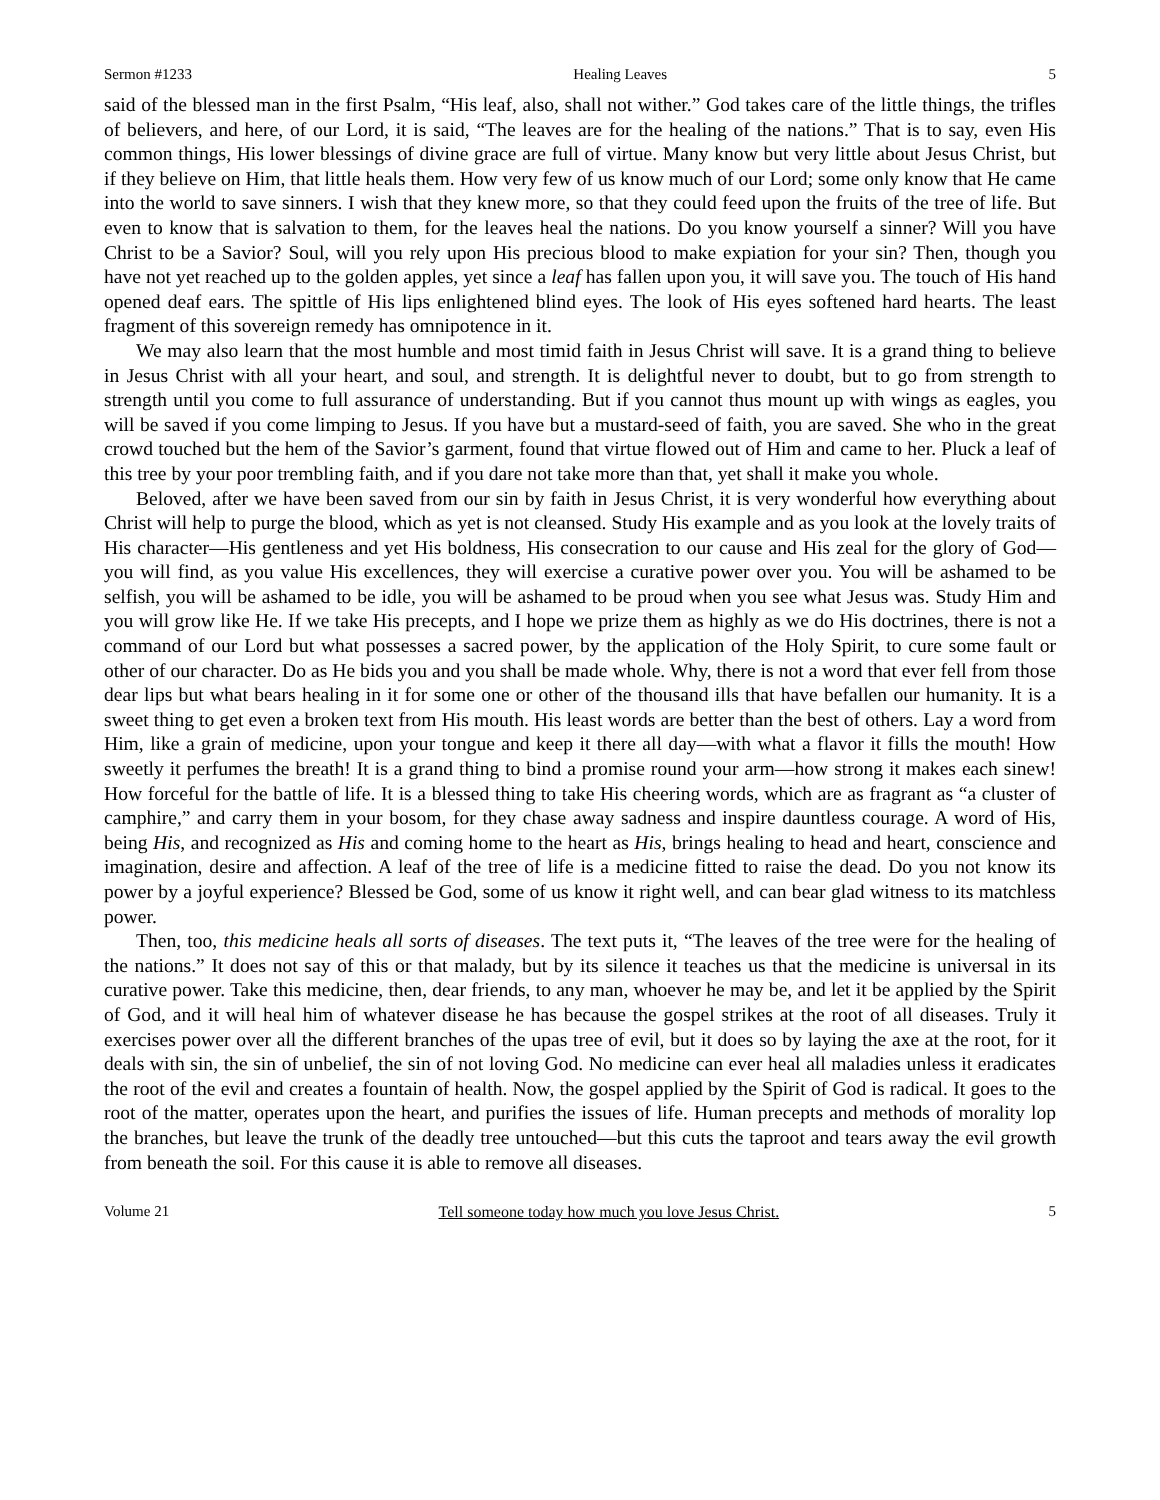Sermon #1233 Healing Leaves 5
said of the blessed man in the first Psalm, “His leaf, also, shall not wither.” God takes care of the little things, the trifles of believers, and here, of our Lord, it is said, “The leaves are for the healing of the nations.” That is to say, even His common things, His lower blessings of divine grace are full of virtue. Many know but very little about Jesus Christ, but if they believe on Him, that little heals them. How very few of us know much of our Lord; some only know that He came into the world to save sinners. I wish that they knew more, so that they could feed upon the fruits of the tree of life. But even to know that is salvation to them, for the leaves heal the nations. Do you know yourself a sinner? Will you have Christ to be a Savior? Soul, will you rely upon His precious blood to make expiation for your sin? Then, though you have not yet reached up to the golden apples, yet since a leaf has fallen upon you, it will save you. The touch of His hand opened deaf ears. The spittle of His lips enlightened blind eyes. The look of His eyes softened hard hearts. The least fragment of this sovereign remedy has omnipotence in it.
We may also learn that the most humble and most timid faith in Jesus Christ will save. It is a grand thing to believe in Jesus Christ with all your heart, and soul, and strength. It is delightful never to doubt, but to go from strength to strength until you come to full assurance of understanding. But if you cannot thus mount up with wings as eagles, you will be saved if you come limping to Jesus. If you have but a mustard-seed of faith, you are saved. She who in the great crowd touched but the hem of the Savior’s garment, found that virtue flowed out of Him and came to her. Pluck a leaf of this tree by your poor trembling faith, and if you dare not take more than that, yet shall it make you whole.
Beloved, after we have been saved from our sin by faith in Jesus Christ, it is very wonderful how everything about Christ will help to purge the blood, which as yet is not cleansed. Study His example and as you look at the lovely traits of His character—His gentleness and yet His boldness, His consecration to our cause and His zeal for the glory of God—you will find, as you value His excellences, they will exercise a curative power over you. You will be ashamed to be selfish, you will be ashamed to be idle, you will be ashamed to be proud when you see what Jesus was. Study Him and you will grow like He. If we take His precepts, and I hope we prize them as highly as we do His doctrines, there is not a command of our Lord but what possesses a sacred power, by the application of the Holy Spirit, to cure some fault or other of our character. Do as He bids you and you shall be made whole. Why, there is not a word that ever fell from those dear lips but what bears healing in it for some one or other of the thousand ills that have befallen our humanity. It is a sweet thing to get even a broken text from His mouth. His least words are better than the best of others. Lay a word from Him, like a grain of medicine, upon your tongue and keep it there all day—with what a flavor it fills the mouth! How sweetly it perfumes the breath! It is a grand thing to bind a promise round your arm—how strong it makes each sinew! How forceful for the battle of life. It is a blessed thing to take His cheering words, which are as fragrant as “a cluster of camphire,” and carry them in your bosom, for they chase away sadness and inspire dauntless courage. A word of His, being His, and recognized as His and coming home to the heart as His, brings healing to head and heart, conscience and imagination, desire and affection. A leaf of the tree of life is a medicine fitted to raise the dead. Do you not know its power by a joyful experience? Blessed be God, some of us know it right well, and can bear glad witness to its matchless power.
Then, too, this medicine heals all sorts of diseases. The text puts it, “The leaves of the tree were for the healing of the nations.” It does not say of this or that malady, but by its silence it teaches us that the medicine is universal in its curative power. Take this medicine, then, dear friends, to any man, whoever he may be, and let it be applied by the Spirit of God, and it will heal him of whatever disease he has because the gospel strikes at the root of all diseases. Truly it exercises power over all the different branches of the upas tree of evil, but it does so by laying the axe at the root, for it deals with sin, the sin of unbelief, the sin of not loving God. No medicine can ever heal all maladies unless it eradicates the root of the evil and creates a fountain of health. Now, the gospel applied by the Spirit of God is radical. It goes to the root of the matter, operates upon the heart, and purifies the issues of life. Human precepts and methods of morality lop the branches, but leave the trunk of the deadly tree untouched—but this cuts the taproot and tears away the evil growth from beneath the soil. For this cause it is able to remove all diseases.
Volume 21 Tell someone today how much you love Jesus Christ. 5